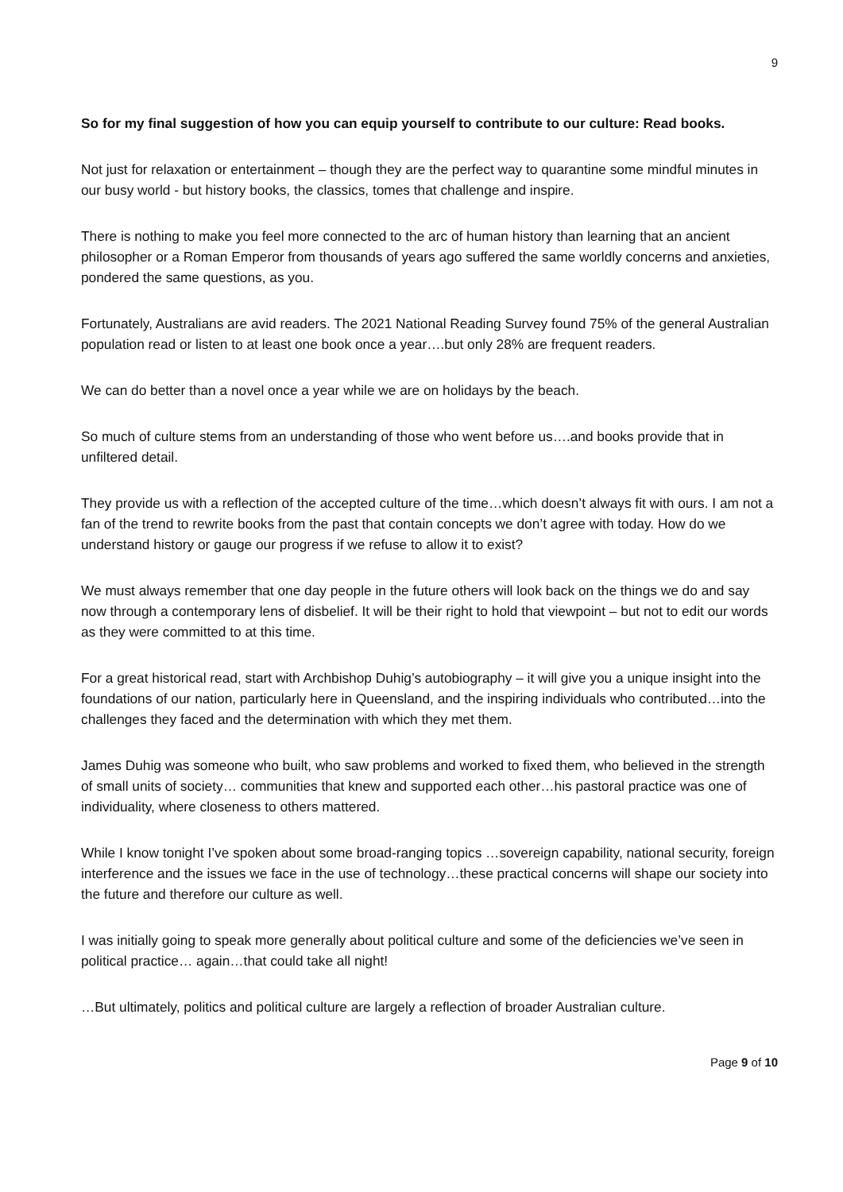9
So for my final suggestion of how you can equip yourself to contribute to our culture: Read books.
Not just for relaxation or entertainment – though they are the perfect way to quarantine some mindful minutes in our busy world - but history books, the classics, tomes that challenge and inspire.
There is nothing to make you feel more connected to the arc of human history than learning that an ancient philosopher or a Roman Emperor from thousands of years ago suffered the same worldly concerns and anxieties, pondered the same questions, as you.
Fortunately, Australians are avid readers. The 2021 National Reading Survey found 75% of the general Australian population read or listen to at least one book once a year….but only 28% are frequent readers.
We can do better than a novel once a year while we are on holidays by the beach.
So much of culture stems from an understanding of those who went before us….and books provide that in unfiltered detail.
They provide us with a reflection of the accepted culture of the time…which doesn’t always fit with ours. I am not a fan of the trend to rewrite books from the past that contain concepts we don’t agree with today. How do we understand history or gauge our progress if we refuse to allow it to exist?
We must always remember that one day people in the future others will look back on the things we do and say now through a contemporary lens of disbelief. It will be their right to hold that viewpoint – but not to edit our words as they were committed to at this time.
For a great historical read, start with Archbishop Duhig’s autobiography – it will give you a unique insight into the foundations of our nation, particularly here in Queensland, and the inspiring individuals who contributed…into the challenges they faced and the determination with which they met them.
James Duhig was someone who built, who saw problems and worked to fixed them, who believed in the strength of small units of society… communities that knew and supported each other…his pastoral practice was one of individuality, where closeness to others mattered.
While I know tonight I’ve spoken about some broad-ranging topics …sovereign capability, national security, foreign interference and the issues we face in the use of technology…these practical concerns will shape our society into the future and therefore our culture as well.
I was initially going to speak more generally about political culture and some of the deficiencies we’ve seen in political practice… again…that could take all night!
…But ultimately, politics and political culture are largely a reflection of broader Australian culture.
Page 9 of 10